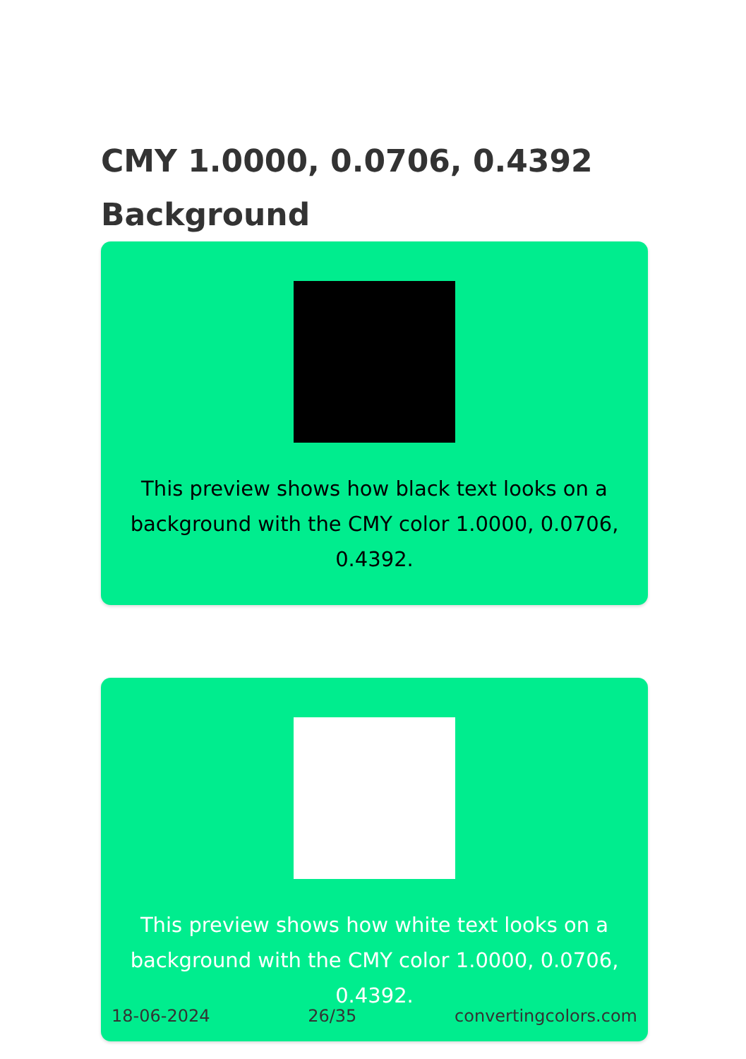CMY 1.0000, 0.0706, 0.4392 Background
This preview shows how black text looks on a background with the CMY color 1.0000, 0.0706, 0.4392.
This preview shows how white text looks on a background with the CMY color 1.0000, 0.0706, 0.4392.
18-06-2024 26/35 convertingcolors.com